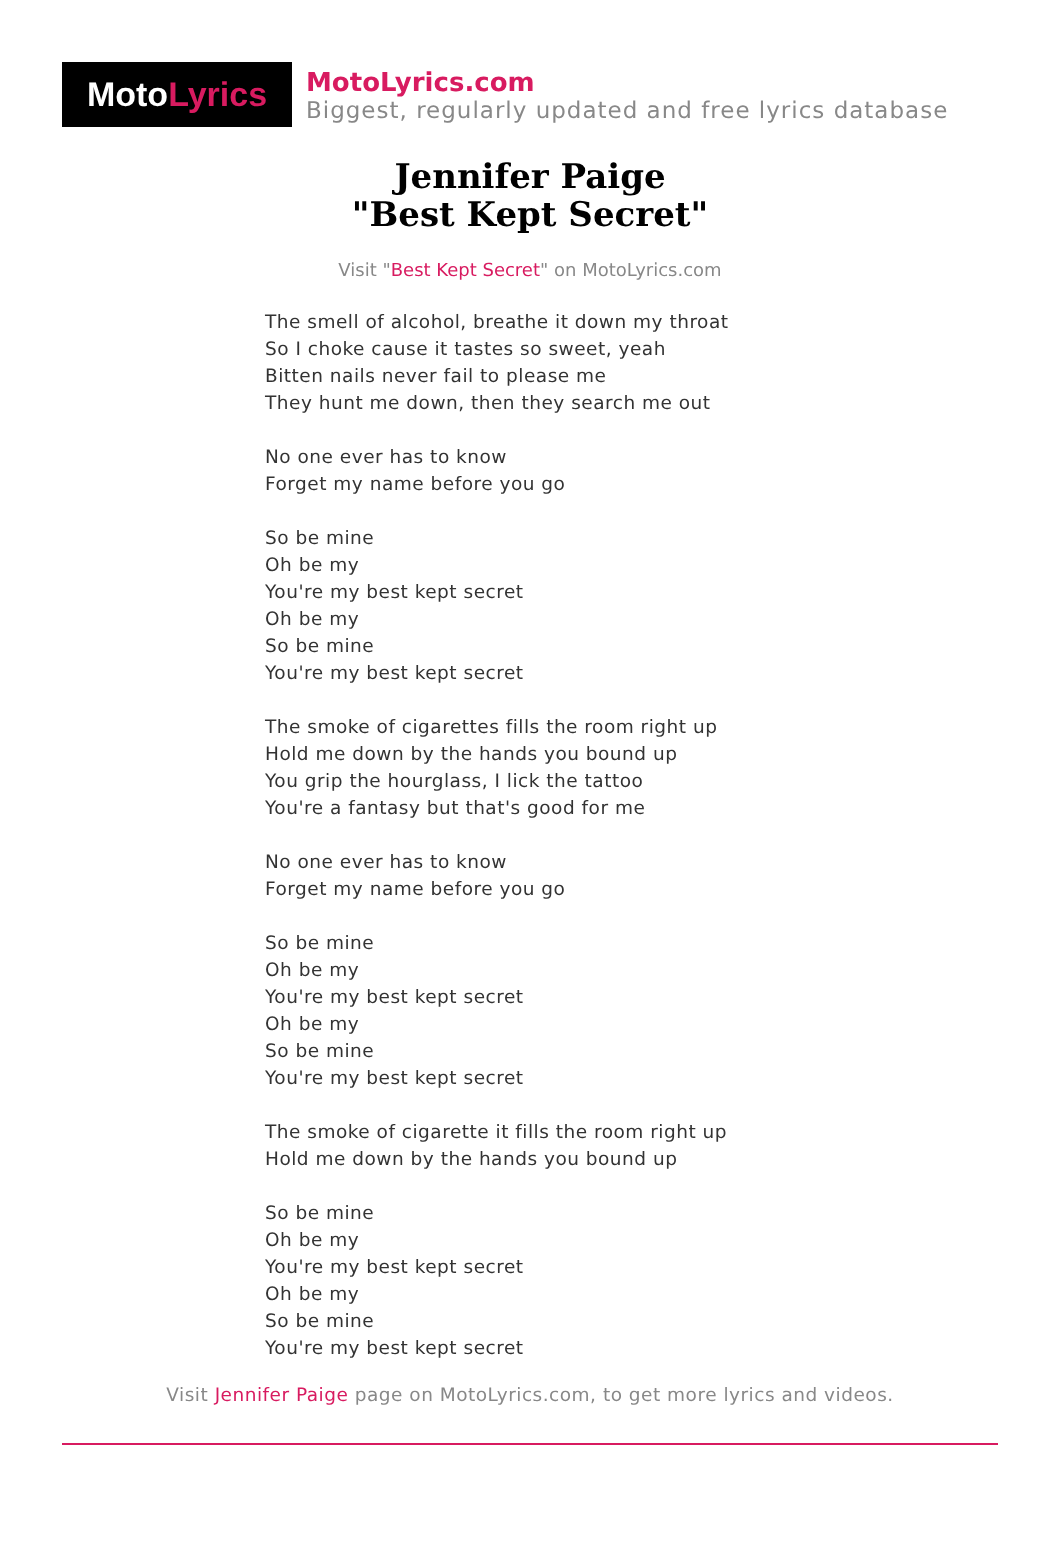Moto Lyrics
MotoLyrics.com
Biggest, regularly updated and free lyrics database
Jennifer Paige
"Best Kept Secret"
Visit "Best Kept Secret" on MotoLyrics.com
The smell of alcohol, breathe it down my throat
So I choke cause it tastes so sweet, yeah
Bitten nails never fail to please me
They hunt me down, then they search me out
No one ever has to know
Forget my name before you go
So be mine
Oh be my
You're my best kept secret
Oh be my
So be mine
You're my best kept secret
The smoke of cigarettes fills the room right up
Hold me down by the hands you bound up
You grip the hourglass, I lick the tattoo
You're a fantasy but that's good for me
No one ever has to know
Forget my name before you go
So be mine
Oh be my
You're my best kept secret
Oh be my
So be mine
You're my best kept secret
The smoke of cigarette it fills the room right up
Hold me down by the hands you bound up
So be mine
Oh be my
You're my best kept secret
Oh be my
So be mine
You're my best kept secret
Visit Jennifer Paige page on MotoLyrics.com, to get more lyrics and videos.